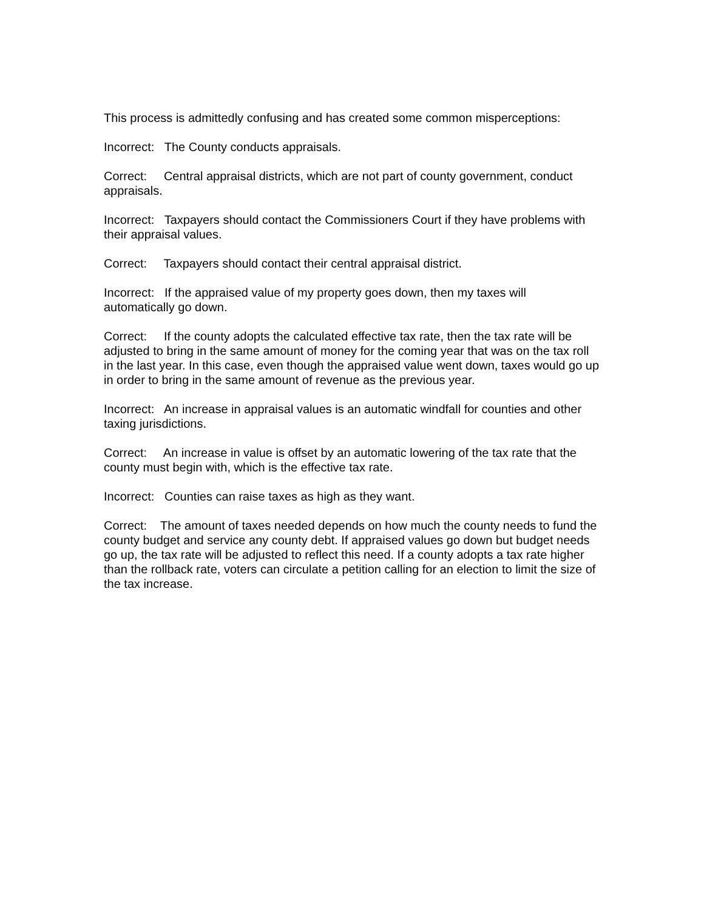This process is admittedly confusing and has created some common misperceptions:
Incorrect: The County conducts appraisals.
Correct: Central appraisal districts, which are not part of county government, conduct appraisals.
Incorrect: Taxpayers should contact the Commissioners Court if they have problems with their appraisal values.
Correct: Taxpayers should contact their central appraisal district.
Incorrect: If the appraised value of my property goes down, then my taxes will automatically go down.
Correct: If the county adopts the calculated effective tax rate, then the tax rate will be adjusted to bring in the same amount of money for the coming year that was on the tax roll in the last year. In this case, even though the appraised value went down, taxes would go up in order to bring in the same amount of revenue as the previous year.
Incorrect: An increase in appraisal values is an automatic windfall for counties and other taxing jurisdictions.
Correct: An increase in value is offset by an automatic lowering of the tax rate that the county must begin with, which is the effective tax rate.
Incorrect: Counties can raise taxes as high as they want.
Correct: The amount of taxes needed depends on how much the county needs to fund the county budget and service any county debt. If appraised values go down but budget needs go up, the tax rate will be adjusted to reflect this need. If a county adopts a tax rate higher than the rollback rate, voters can circulate a petition calling for an election to limit the size of the tax increase.